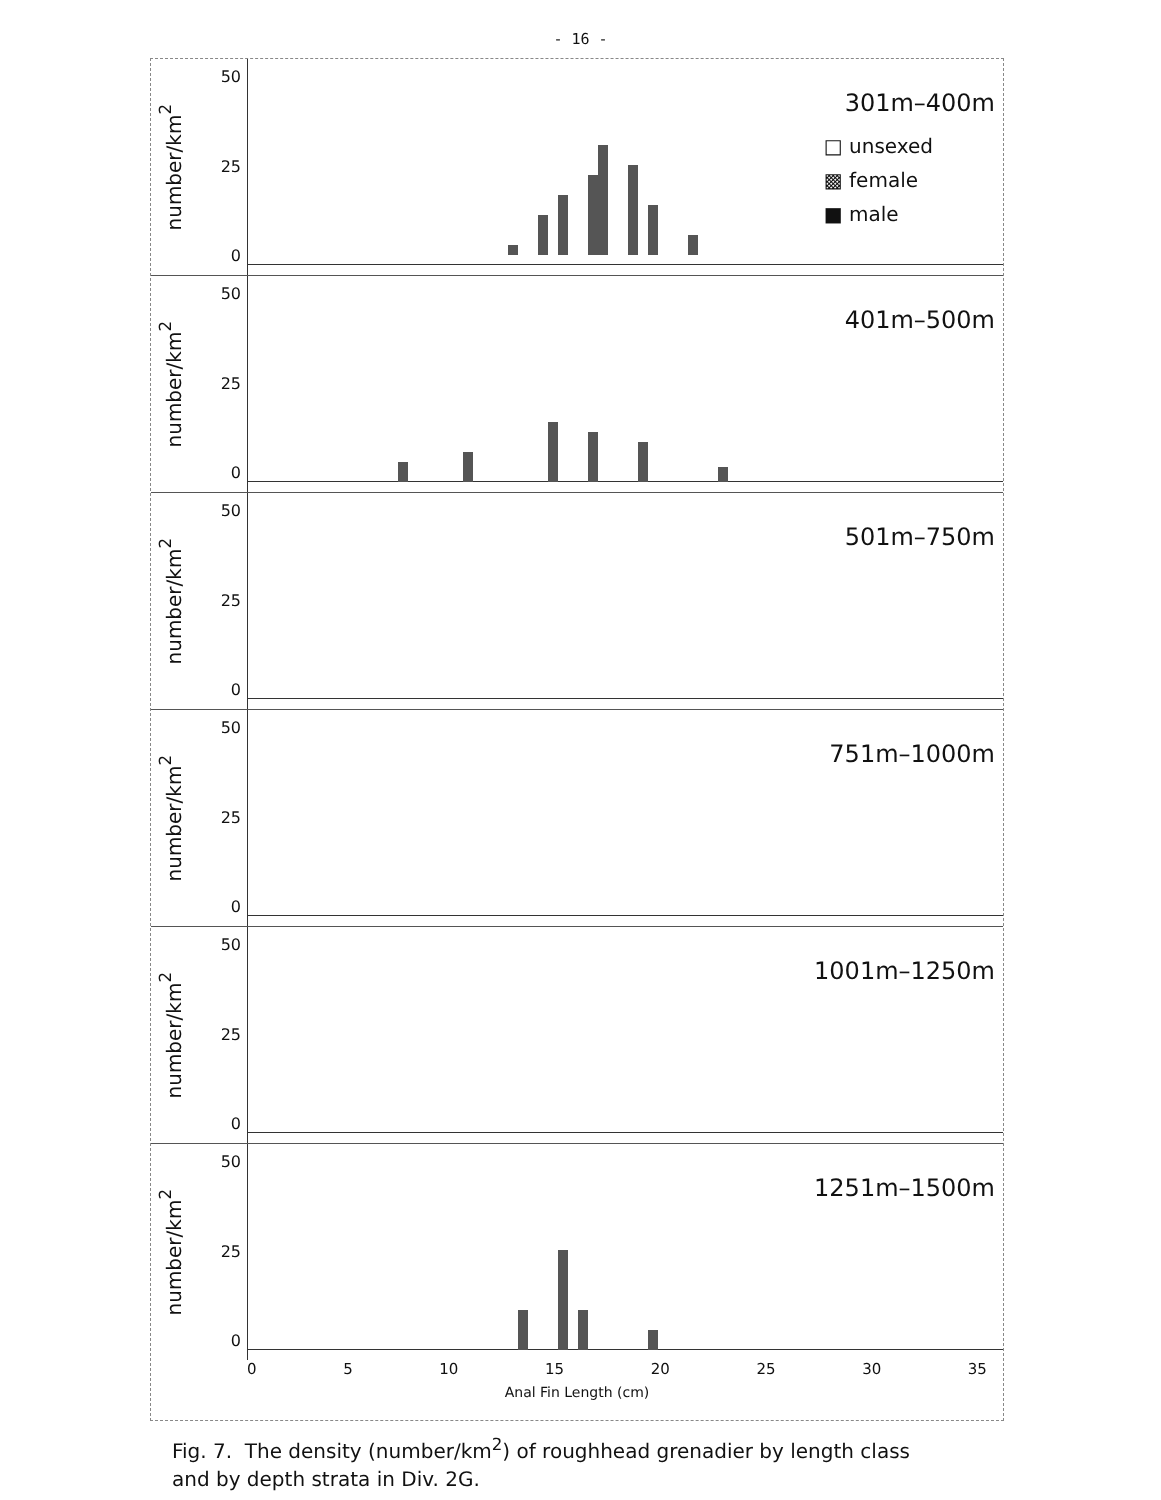- 16 -
number/km<sup>2</sup>
50
25
0
301m–400m
□ unsexed
▩ female
■ male
number/km<sup>2</sup>
50
25
0
401m–500m
number/km<sup>2</sup>
50
25
0
501m–750m
number/km<sup>2</sup>
50
25
0
751m–1000m
number/km<sup>2</sup>
50
25
0
1001m–1250m
number/km<sup>2</sup>
50
25
0
1251m–1500m
0 5 10 15 20 25 30 35
Anal Fin Length (cm)
Fig. 7. The density (number/km<sup>2</sup>) of roughhead grenadier by length class
and by depth strata in Div. 2G.